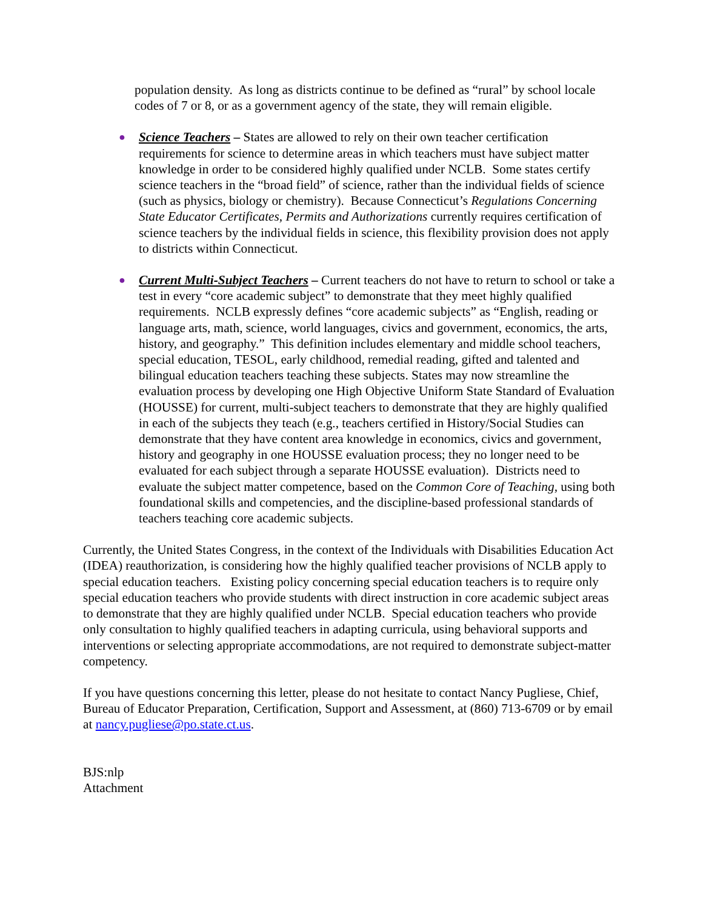population density. As long as districts continue to be defined as “rural” by school locale codes of 7 or 8, or as a government agency of the state, they will remain eligible.
● Science Teachers – States are allowed to rely on their own teacher certification requirements for science to determine areas in which teachers must have subject matter knowledge in order to be considered highly qualified under NCLB. Some states certify science teachers in the “broad field” of science, rather than the individual fields of science (such as physics, biology or chemistry). Because Connecticut’s Regulations Concerning State Educator Certificates, Permits and Authorizations currently requires certification of science teachers by the individual fields in science, this flexibility provision does not apply to districts within Connecticut.
● Current Multi-Subject Teachers – Current teachers do not have to return to school or take a test in every “core academic subject” to demonstrate that they meet highly qualified requirements. NCLB expressly defines “core academic subjects” as “English, reading or language arts, math, science, world languages, civics and government, economics, the arts, history, and geography.” This definition includes elementary and middle school teachers, special education, TESOL, early childhood, remedial reading, gifted and talented and bilingual education teachers teaching these subjects. States may now streamline the evaluation process by developing one High Objective Uniform State Standard of Evaluation (HOUSSE) for current, multi-subject teachers to demonstrate that they are highly qualified in each of the subjects they teach (e.g., teachers certified in History/Social Studies can demonstrate that they have content area knowledge in economics, civics and government, history and geography in one HOUSSE evaluation process; they no longer need to be evaluated for each subject through a separate HOUSSE evaluation). Districts need to evaluate the subject matter competence, based on the Common Core of Teaching, using both foundational skills and competencies, and the discipline-based professional standards of teachers teaching core academic subjects.
Currently, the United States Congress, in the context of the Individuals with Disabilities Education Act (IDEA) reauthorization, is considering how the highly qualified teacher provisions of NCLB apply to special education teachers. Existing policy concerning special education teachers is to require only special education teachers who provide students with direct instruction in core academic subject areas to demonstrate that they are highly qualified under NCLB. Special education teachers who provide only consultation to highly qualified teachers in adapting curricula, using behavioral supports and interventions or selecting appropriate accommodations, are not required to demonstrate subject-matter competency.
If you have questions concerning this letter, please do not hesitate to contact Nancy Pugliese, Chief, Bureau of Educator Preparation, Certification, Support and Assessment, at (860) 713-6709 or by email at nancy.pugliese@po.state.ct.us.
BJS:nlp
Attachment